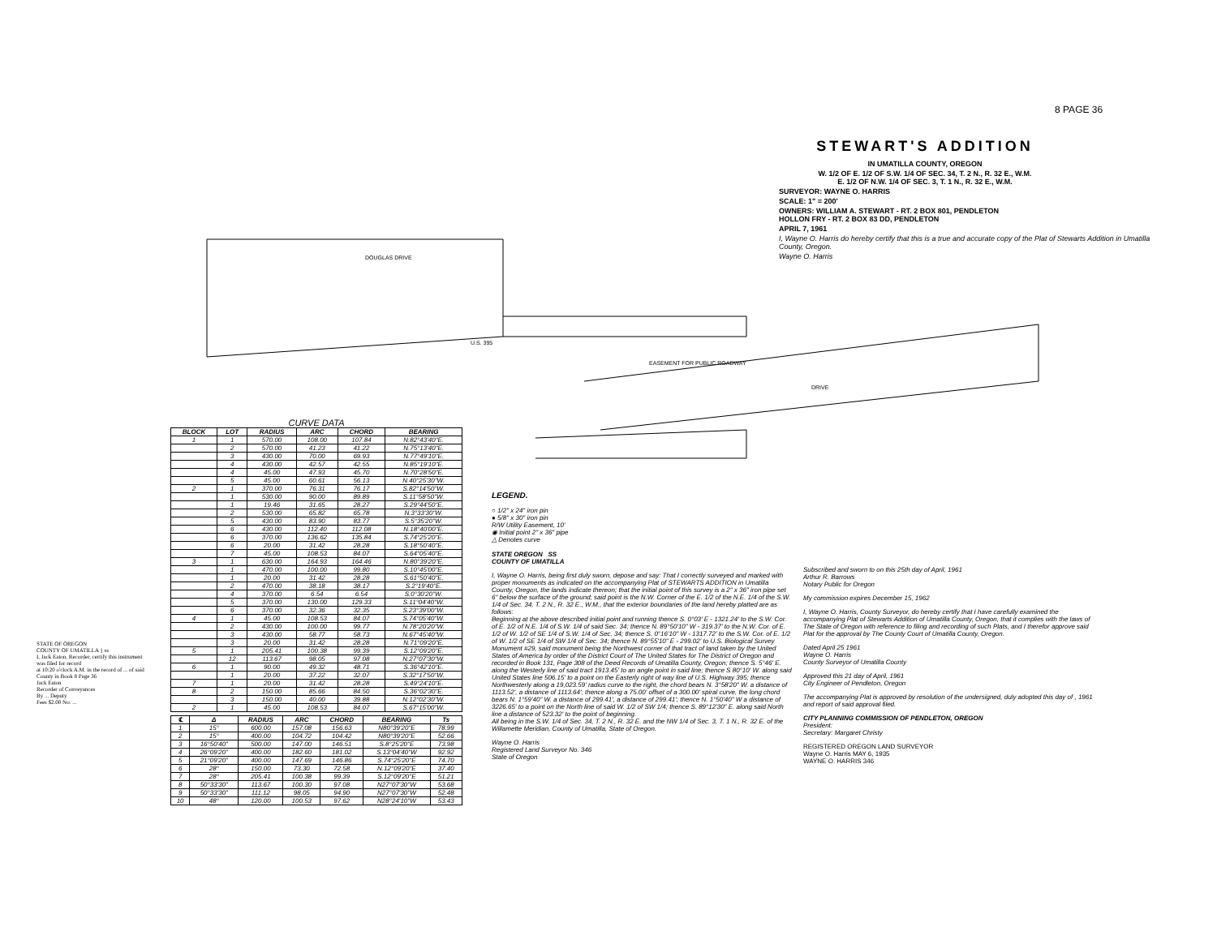8 PAGE 36
STEWART'S ADDITION
IN UMATILLA COUNTY, OREGON
W. 1/2 OF E. 1/2 OF S.W. 1/4 OF SEC. 34, T. 2 N., R. 32 E., W.M.
E. 1/2 OF N.W. 1/4 OF SEC. 3, T. 1 N., R. 32 E., W.M.
SURVEYOR: WAYNE O. HARRIS
SCALE: 1" = 200'
OWNERS: WILLIAM A. STEWART - RT. 2 BOX 801, PENDLETON
HOLLON FRY - RT. 2 BOX 83 DD, PENDLETON
APRIL 7, 1961
I, Wayne O. Harris do hereby certify that this is a true and accurate copy of the Plat of Stewarts Addition in Umatilla County, Oregon.
Wayne O. Harris
DOUGLAS DRIVE
DRIVE
EASEMENT FOR PUBLIC ROADWAY
U.S. 395
CURVE DATA
| BLOCK | LOT | RADIUS | ARC | CHORD | BEARING |
| --- | --- | --- | --- | --- | --- |
| 1 | 1 | 570.00 | 108.00 | 107.84 | N.82°43'40"E. |
| | 2 | 570.00 | 41.23 | 41.22 | N.75°13'40"E. |
| | 3 | 430.00 | 70.00 | 69.93 | N.77°49'10"E. |
| | 4 | 430.00 | 42.57 | 42.55 | N.85°19'10"E. |
| | 4 | 45.00 | 47.93 | 45.70 | N.70°28'50"E. |
| | 5 | 45.00 | 60.61 | 56.13 | N.40°25'30"W. |
| 2 | 1 | 370.00 | 76.31 | 76.17 | S.82°14'50"W. |
| | 1 | 530.00 | 90.00 | 89.89 | S.11°58'50"W. |
| | 1 | 19.46 | 31.65 | 28.27 | S.29°44'50"E. |
| | 2 | 530.00 | 65.82 | 65.78 | N.3°33'30"W. |
| | 5 | 430.00 | 83.90 | 83.77 | S.5°35'20"W. |
| | 6 | 430.00 | 112.40 | 112.08 | N.18°40'00"E. |
| | 6 | 370.00 | 136.62 | 135.84 | S.74°25'20"E. |
| | 6 | 20.00 | 31.42 | 28.28 | S.18°50'40"E. |
| | 7 | 45.00 | 108.53 | 84.07 | S.64°05'40"E. |
| 3 | 1 | 630.00 | 164.93 | 164.46 | N.80°39'20"E. |
| | 1 | 470.00 | 100.00 | 99.80 | S.10°45'00"E. |
| | 1 | 20.00 | 31.42 | 28.28 | S.61°50'40"E. |
| | 2 | 470.00 | 38.18 | 38.17 | S.2°19'40"E. |
| | 4 | 370.00 | 6.54 | 6.54 | S.0°30'20"W. |
| | 5 | 370.00 | 130.00 | 129.33 | S.11°04'40"W. |
| | 6 | 370.00 | 32.36 | 32.35 | S.23°39'00"W. |
| 4 | 1 | 45.00 | 108.53 | 84.07 | S.74°05'40"W. |
| | 2 | 430.00 | 100.00 | 99.77 | N.78°20'20"W. |
| | 3 | 430.00 | 58.77 | 58.73 | N.67°45'40"W. |
| | 3 | 20.00 | 31.42 | 28.28 | N.71°09'20"E. |
| 5 | 1 | 205.41 | 100.38 | 99.39 | S.12°09'20"E. |
| | 12 | 113.67 | 98.05 | 97.08 | N.27°07'30"W. |
| 6 | 1 | 90.00 | 49.32 | 48.71 | S.36°42'10"E. |
| | 1 | 20.00 | 37.22 | 32.07 | S.32°17'50"W. |
| 7 | 1 | 20.00 | 31.42 | 28.28 | S.49°24'10"E. |
| 8 | 2 | 150.00 | 85.66 | 84.50 | S.36°02'30"E. |
| | 3 | 150.00 | 40.00 | 39.88 | N.12°02'30"W. |
| 2 | 1 | 45.00 | 108.53 | 84.07 | S.67°15'00"W. |
| ℄ | Δ | RADIUS | ARC | CHORD | BEARING | Ts |
| --- | --- | --- | --- | --- | --- | --- |
| 1 | 15° | 600.00 | 157.08 | 156.63 | N80°39'20"E | 78.99 |
| 2 | 15° | 400.00 | 104.72 | 104.42 | N80°39'20"E | 52.66 |
| 3 | 16°50'40" | 500.00 | 147.00 | 146.51 | S.8°25'20"E | 73.98 |
| 4 | 26°09'20" | 400.00 | 182.60 | 181.02 | S.13°04'40"W | 92.92 |
| 5 | 21°09'20" | 400.00 | 147.69 | 146.86 | S.74°25'20"E | 74.70 |
| 6 | 28° | 150.00 | 73.30 | 72.58 | N.12°09'20"E | 37.40 |
| 7 | 28° | 205.41 | 100.38 | 99.39 | S.12°09'20"E | 51.21 |
| 8 | 50°33'30" | 113.67 | 100.30 | 97.08 | N27°07'30"W | 53.68 |
| 9 | 50°33'30" | 111.12 | 98.05 | 94.90 | N27°07'30"W | 52.48 |
| 10 | 48° | 120.00 | 100.53 | 97.62 | N28°24'10"W | 53.43 |
STATE OF OREGON
COUNTY OF UMATILLA } ss
I, Jack Eaton, Recorder, certify this instrument was filed for record
at 10:20 o'clock A.M. in the record of ... of said County in Book 8 Page 36
Jack Eaton
Recorder of Conveyances
By ... Deputy
Fees $2.00 No. ...
LEGEND.
○ 1/2" x 24" iron pin
● 5/8" x 30" iron pin
R/W Utility Easement, 10'
◉ Initial point 2" x 36" pipe
△ Denotes curve
STATE OREGON SS
COUNTY OF UMATILLA
I, Wayne O. Harris, being first duly sworn, depose and say: That I correctly surveyed and marked with proper monuments as indicated on the accompanying Plat of STEWARTS ADDITION in Umatilla County, Oregon, the lands indicate thereon; that the initial point of this survey is a 2" x 36" iron pipe set 6" below the surface of the ground; said point is the N.W. Corner of the E. 1/2 of the N.E. 1/4 of the S.W. 1/4 of Sec. 34, T. 2 N., R. 32 E., W.M., that the exterior boundaries of the land hereby platted are as follows:
Beginning at the above described initial point and running thence S. 0°03' E - 1321.24' to the S.W. Cor. of E. 1/2 of N.E. 1/4 of S.W. 1/4 of said Sec. 34; thence N. 89°50'10" W - 319.37' to the N.W. Cor. of E. 1/2 of W. 1/2 of SE 1/4 of S.W. 1/4 of Sec. 34; thence S. 0°16'10" W - 1317.72' to the S.W. Cor. of E. 1/2 of W. 1/2 of SE 1/4 of SW 1/4 of Sec. 34; thence N. 89°55'10" E - 299.02' to U.S. Biological Survey Monument #29, said monument being the Northwest corner of that tract of land taken by the United States of America by order of the District Court of The United States for The District of Oregon and recorded in Book 131, Page 308 of the Deed Records of Umatilla County, Oregon; thence S. 5°46' E. along the Westerly line of said tract 1913.45' to an angle point in said line; thence S 80°10' W. along said United States line 506.15' to a point on the Easterly right of way line of U.S. Highway 395; thence Northwesterly along a 19,023.59' radius curve to the right, the chord bears N. 3°58'20" W. a distance of 1113.52', a distance of 1113.64'; thence along a 75.00' offset of a 300.00' spiral curve, the long chord bears N. 1°59'40" W. a distance of 299.41', a distance of 299.41'; thence N. 1°50'40" W a distance of 3226.65' to a point on the North line of said W. 1/2 of SW 1/4; thence S. 89°12'30" E. along said North line a distance of 523.32' to the point of beginning.
All being in the S.W. 1/4 of Sec. 34, T. 2 N., R. 32 E. and the NW 1/4 of Sec. 3, T. 1 N., R. 32 E. of the Willamette Meridian, County of Umatilla, State of Oregon.
Wayne O. Harris
Registered Land Surveyor No. 346
State of Oregon
Subscribed and sworn to on this 25th day of April, 1961
Arthur R. Barrows
Notary Public for Oregon
My commission expires December 15, 1962
I, Wayne O. Harris, County Surveyor, do hereby certify that I have carefully examined the accompanying Plat of Stewarts Addition of Umatilla County, Oregon, that it complies with the laws of The State of Oregon with reference to filing and recording of such Plats, and I therefor approve said Plat for the approval by The County Court of Umatilla County, Oregon.
Dated April 25 1961
Wayne O. Harris
County Surveyor of Umatilla County
Approved this 21 day of April, 1961
City Engineer of Pendleton, Oregon
The accompanying Plat is approved by resolution of the undersigned, duly adopted this day of , 1961 and report of said approval filed.
CITY PLANNING COMMISSION OF PENDLETON, OREGON
President:
Secretary: Margaret Christy
REGISTERED OREGON LAND SURVEYOR
Wayne O. Harris MAY 6, 1935
WAYNE O. HARRIS 346